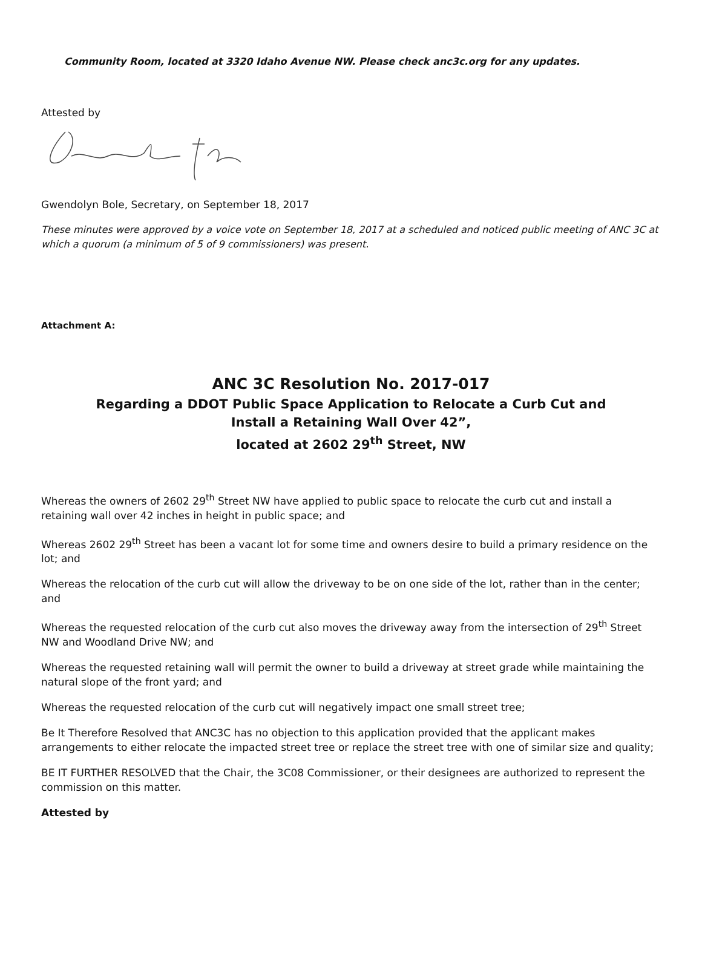Community Room, located at 3320 Idaho Avenue NW. Please check anc3c.org for any updates.
Attested by
Gwendolyn Bole, Secretary, on September 18, 2017
These minutes were approved by a voice vote on September 18, 2017 at a scheduled and noticed public meeting of ANC 3C at which a quorum (a minimum of 5 of 9 commissioners) was present.
Attachment A:
ANC 3C Resolution No. 2017-017
Regarding a DDOT Public Space Application to Relocate a Curb Cut and
Install a Retaining Wall Over 42”,
located at 2602 29<sup>th</sup> Street, NW
Whereas the owners of 2602 29<sup>th</sup> Street NW have applied to public space to relocate the curb cut and install a retaining wall over 42 inches in height in public space; and
Whereas 2602 29<sup>th</sup> Street has been a vacant lot for some time and owners desire to build a primary residence on the lot; and
Whereas the relocation of the curb cut will allow the driveway to be on one side of the lot, rather than in the center; and
Whereas the requested relocation of the curb cut also moves the driveway away from the intersection of 29<sup>th</sup> Street NW and Woodland Drive NW; and
Whereas the requested retaining wall will permit the owner to build a driveway at street grade while maintaining the natural slope of the front yard; and
Whereas the requested relocation of the curb cut will negatively impact one small street tree;
Be It Therefore Resolved that ANC3C has no objection to this application provided that the applicant makes arrangements to either relocate the impacted street tree or replace the street tree with one of similar size and quality;
BE IT FURTHER RESOLVED that the Chair, the 3C08 Commissioner, or their designees are authorized to represent the commission on this matter.
Attested by